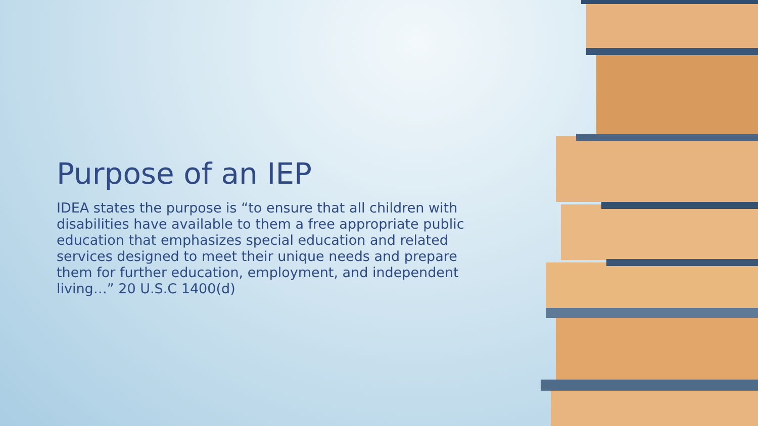Purpose of an IEP
IDEA states the purpose is “to ensure that all children with disabilities have available to them a free appropriate public education that emphasizes special education and related services designed to meet their unique needs and prepare them for further education, employment, and independent living…” 20 U.S.C 1400(d)